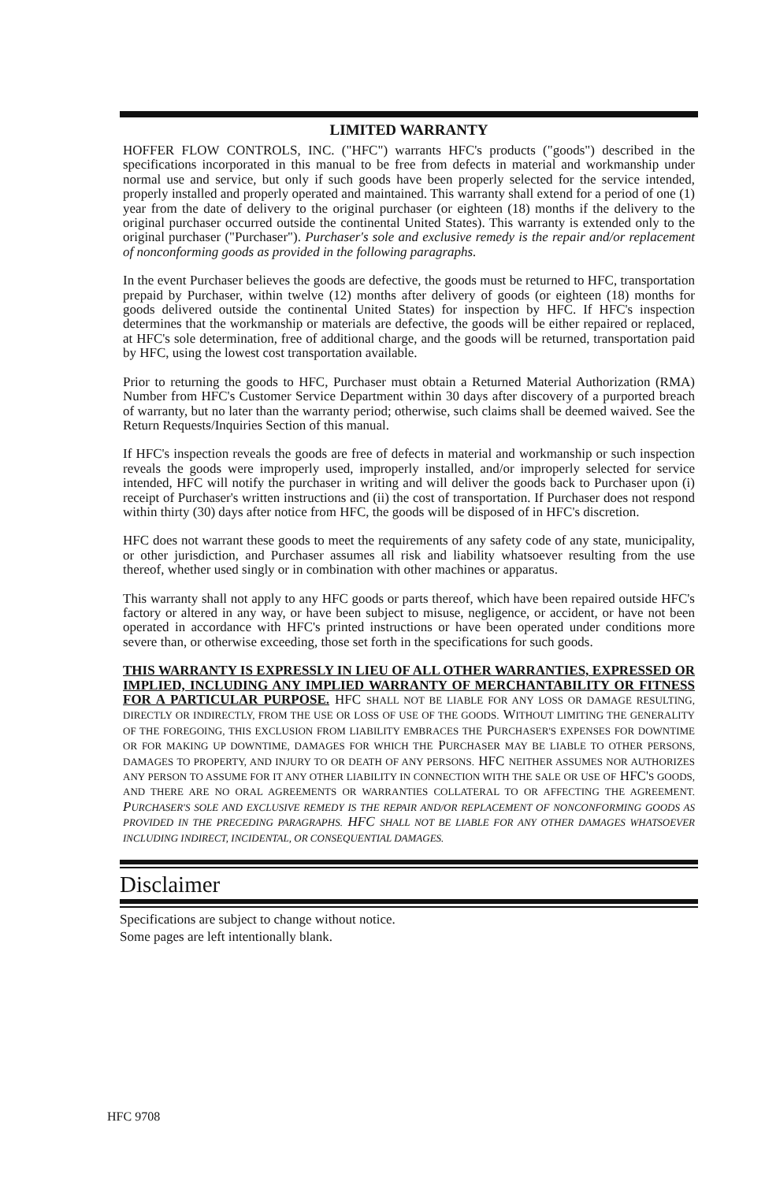LIMITED WARRANTY
HOFFER FLOW CONTROLS, INC. ("HFC") warrants HFC's products ("goods") described in the specifications incorporated in this manual to be free from defects in material and workmanship under normal use and service, but only if such goods have been properly selected for the service intended, properly installed and properly operated and maintained. This warranty shall extend for a period of one (1) year from the date of delivery to the original purchaser (or eighteen (18) months if the delivery to the original purchaser occurred outside the continental United States). This warranty is extended only to the original purchaser ("Purchaser"). Purchaser's sole and exclusive remedy is the repair and/or replacement of nonconforming goods as provided in the following paragraphs.
In the event Purchaser believes the goods are defective, the goods must be returned to HFC, transportation prepaid by Purchaser, within twelve (12) months after delivery of goods (or eighteen (18) months for goods delivered outside the continental United States) for inspection by HFC. If HFC's inspection determines that the workmanship or materials are defective, the goods will be either repaired or replaced, at HFC's sole determination, free of additional charge, and the goods will be returned, transportation paid by HFC, using the lowest cost transportation available.
Prior to returning the goods to HFC, Purchaser must obtain a Returned Material Authorization (RMA) Number from HFC's Customer Service Department within 30 days after discovery of a purported breach of warranty, but no later than the warranty period; otherwise, such claims shall be deemed waived. See the Return Requests/Inquiries Section of this manual.
If HFC's inspection reveals the goods are free of defects in material and workmanship or such inspection reveals the goods were improperly used, improperly installed, and/or improperly selected for service intended, HFC will notify the purchaser in writing and will deliver the goods back to Purchaser upon (i) receipt of Purchaser's written instructions and (ii) the cost of transportation. If Purchaser does not respond within thirty (30) days after notice from HFC, the goods will be disposed of in HFC's discretion.
HFC does not warrant these goods to meet the requirements of any safety code of any state, municipality, or other jurisdiction, and Purchaser assumes all risk and liability whatsoever resulting from the use thereof, whether used singly or in combination with other machines or apparatus.
This warranty shall not apply to any HFC goods or parts thereof, which have been repaired outside HFC's factory or altered in any way, or have been subject to misuse, negligence, or accident, or have not been operated in accordance with HFC's printed instructions or have been operated under conditions more severe than, or otherwise exceeding, those set forth in the specifications for such goods.
THIS WARRANTY IS EXPRESSLY IN LIEU OF ALL OTHER WARRANTIES, EXPRESSED OR IMPLIED, INCLUDING ANY IMPLIED WARRANTY OF MERCHANTABILITY OR FITNESS FOR A PARTICULAR PURPOSE. HFC SHALL NOT BE LIABLE FOR ANY LOSS OR DAMAGE RESULTING, DIRECTLY OR INDIRECTLY, FROM THE USE OR LOSS OF USE OF THE GOODS. WITHOUT LIMITING THE GENERALITY OF THE FOREGOING, THIS EXCLUSION FROM LIABILITY EMBRACES THE PURCHASER'S EXPENSES FOR DOWNTIME OR FOR MAKING UP DOWNTIME, DAMAGES FOR WHICH THE PURCHASER MAY BE LIABLE TO OTHER PERSONS, DAMAGES TO PROPERTY, AND INJURY TO OR DEATH OF ANY PERSONS. HFC NEITHER ASSUMES NOR AUTHORIZES ANY PERSON TO ASSUME FOR IT ANY OTHER LIABILITY IN CONNECTION WITH THE SALE OR USE OF HFC'S GOODS, AND THERE ARE NO ORAL AGREEMENTS OR WARRANTIES COLLATERAL TO OR AFFECTING THE AGREEMENT. PURCHASER'S SOLE AND EXCLUSIVE REMEDY IS THE REPAIR AND/OR REPLACEMENT OF NONCONFORMING GOODS AS PROVIDED IN THE PRECEDING PARAGRAPHS. HFC SHALL NOT BE LIABLE FOR ANY OTHER DAMAGES WHATSOEVER INCLUDING INDIRECT, INCIDENTAL, OR CONSEQUENTIAL DAMAGES.
Disclaimer
Specifications are subject to change without notice.
Some pages are left intentionally blank.
HFC 9708